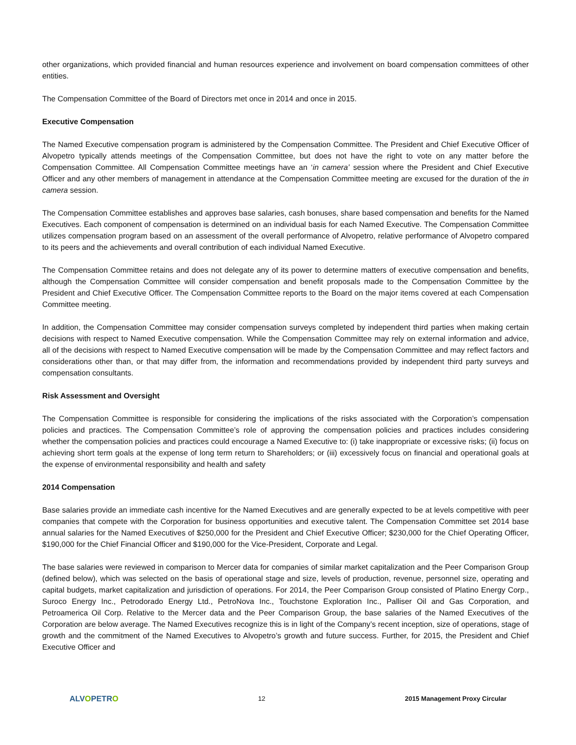other organizations, which provided financial and human resources experience and involvement on board compensation committees of other entities.
The Compensation Committee of the Board of Directors met once in 2014 and once in 2015.
Executive Compensation
The Named Executive compensation program is administered by the Compensation Committee. The President and Chief Executive Officer of Alvopetro typically attends meetings of the Compensation Committee, but does not have the right to vote on any matter before the Compensation Committee. All Compensation Committee meetings have an ‘in camera’ session where the President and Chief Executive Officer and any other members of management in attendance at the Compensation Committee meeting are excused for the duration of the in camera session.
The Compensation Committee establishes and approves base salaries, cash bonuses, share based compensation and benefits for the Named Executives. Each component of compensation is determined on an individual basis for each Named Executive. The Compensation Committee utilizes compensation program based on an assessment of the overall performance of Alvopetro, relative performance of Alvopetro compared to its peers and the achievements and overall contribution of each individual Named Executive.
The Compensation Committee retains and does not delegate any of its power to determine matters of executive compensation and benefits, although the Compensation Committee will consider compensation and benefit proposals made to the Compensation Committee by the President and Chief Executive Officer. The Compensation Committee reports to the Board on the major items covered at each Compensation Committee meeting.
In addition, the Compensation Committee may consider compensation surveys completed by independent third parties when making certain decisions with respect to Named Executive compensation. While the Compensation Committee may rely on external information and advice, all of the decisions with respect to Named Executive compensation will be made by the Compensation Committee and may reflect factors and considerations other than, or that may differ from, the information and recommendations provided by independent third party surveys and compensation consultants.
Risk Assessment and Oversight
The Compensation Committee is responsible for considering the implications of the risks associated with the Corporation’s compensation policies and practices. The Compensation Committee’s role of approving the compensation policies and practices includes considering whether the compensation policies and practices could encourage a Named Executive to: (i) take inappropriate or excessive risks; (ii) focus on achieving short term goals at the expense of long term return to Shareholders; or (iii) excessively focus on financial and operational goals at the expense of environmental responsibility and health and safety
2014 Compensation
Base salaries provide an immediate cash incentive for the Named Executives and are generally expected to be at levels competitive with peer companies that compete with the Corporation for business opportunities and executive talent. The Compensation Committee set 2014 base annual salaries for the Named Executives of $250,000 for the President and Chief Executive Officer; $230,000 for the Chief Operating Officer, $190,000 for the Chief Financial Officer and $190,000 for the Vice-President, Corporate and Legal.
The base salaries were reviewed in comparison to Mercer data for companies of similar market capitalization and the Peer Comparison Group (defined below), which was selected on the basis of operational stage and size, levels of production, revenue, personnel size, operating and capital budgets, market capitalization and jurisdiction of operations. For 2014, the Peer Comparison Group consisted of Platino Energy Corp., Suroco Energy Inc., Petrodorado Energy Ltd., PetroNova Inc., Touchstone Exploration Inc., Palliser Oil and Gas Corporation, and Petroamerica Oil Corp. Relative to the Mercer data and the Peer Comparison Group, the base salaries of the Named Executives of the Corporation are below average. The Named Executives recognize this is in light of the Company’s recent inception, size of operations, stage of growth and the commitment of the Named Executives to Alvopetro’s growth and future success. Further, for 2015, the President and Chief Executive Officer and
ALVOPETRO
12 2015 Management Proxy Circular